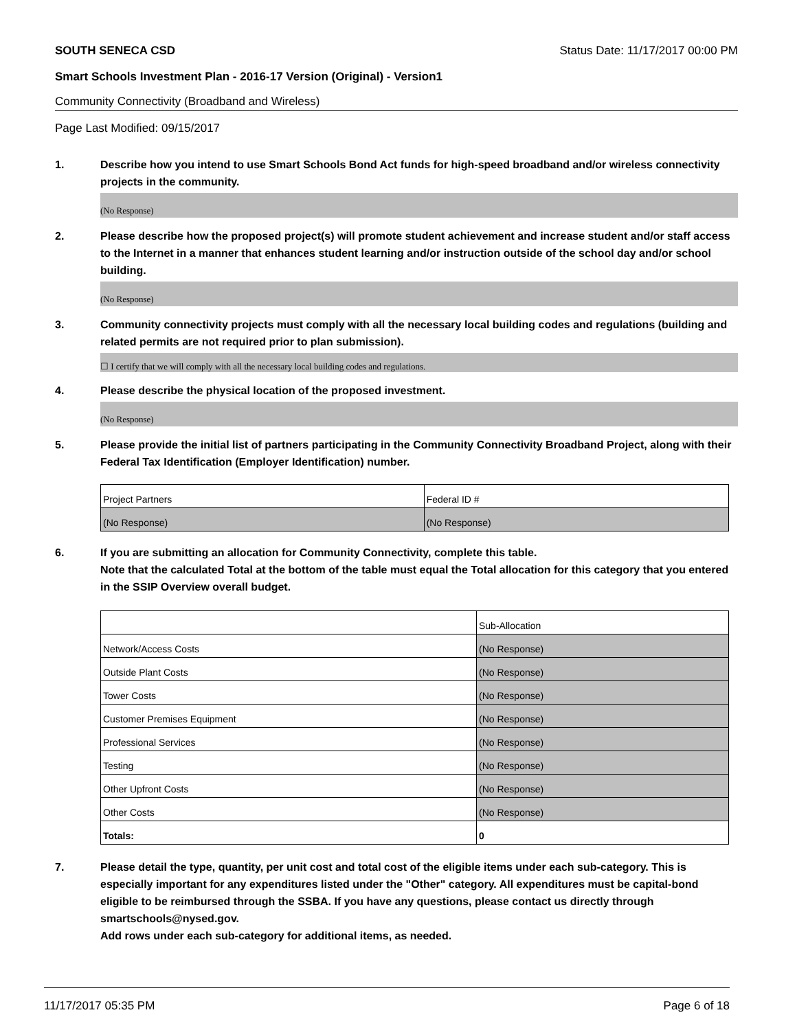SOUTH SENECA CSD Status Date: 11/17/2017 00:00 PM
Smart Schools Investment Plan - 2016-17 Version (Original) - Version1
Community Connectivity (Broadband and Wireless)
Page Last Modified: 09/15/2017
1. Describe how you intend to use Smart Schools Bond Act funds for high-speed broadband and/or wireless connectivity projects in the community.
(No Response)
2. Please describe how the proposed project(s) will promote student achievement and increase student and/or staff access to the Internet in a manner that enhances student learning and/or instruction outside of the school day and/or school building.
(No Response)
3. Community connectivity projects must comply with all the necessary local building codes and regulations (building and related permits are not required prior to plan submission).
☐ I certify that we will comply with all the necessary local building codes and regulations.
4. Please describe the physical location of the proposed investment.
(No Response)
5. Please provide the initial list of partners participating in the Community Connectivity Broadband Project, along with their Federal Tax Identification (Employer Identification) number.
| Project Partners | Federal ID # |
| (No Response) | (No Response) |
6. If you are submitting an allocation for Community Connectivity, complete this table.
Note that the calculated Total at the bottom of the table must equal the Total allocation for this category that you entered in the SSIP Overview overall budget.
| | Sub-Allocation |
| Network/Access Costs | (No Response) |
| Outside Plant Costs | (No Response) |
| Tower Costs | (No Response) |
| Customer Premises Equipment | (No Response) |
| Professional Services | (No Response) |
| Testing | (No Response) |
| Other Upfront Costs | (No Response) |
| Other Costs | (No Response) |
| Totals: | 0 |
7. Please detail the type, quantity, per unit cost and total cost of the eligible items under each sub-category. This is especially important for any expenditures listed under the "Other" category. All expenditures must be capital-bond eligible to be reimbursed through the SSBA. If you have any questions, please contact us directly through smartschools@nysed.gov.
Add rows under each sub-category for additional items, as needed.
11/17/2017 05:35 PM Page 6 of 18